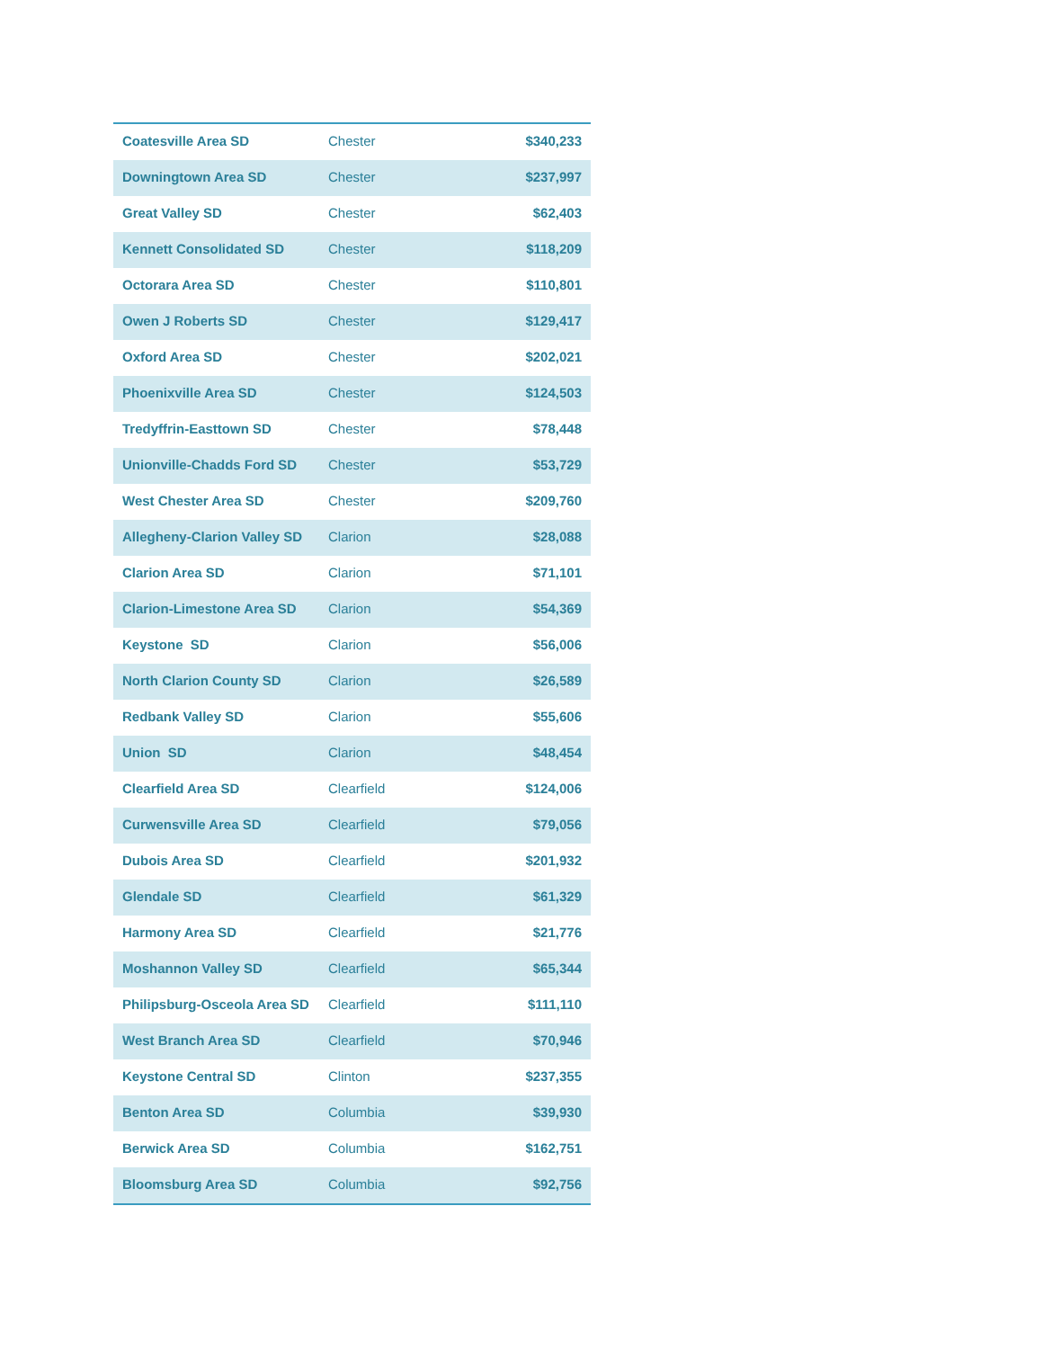| Coatesville Area SD | Chester | $340,233 |
| Downingtown Area SD | Chester | $237,997 |
| Great Valley SD | Chester | $62,403 |
| Kennett Consolidated SD | Chester | $118,209 |
| Octorara Area SD | Chester | $110,801 |
| Owen J Roberts SD | Chester | $129,417 |
| Oxford Area SD | Chester | $202,021 |
| Phoenixville Area SD | Chester | $124,503 |
| Tredyffrin-Easttown SD | Chester | $78,448 |
| Unionville-Chadds Ford SD | Chester | $53,729 |
| West Chester Area SD | Chester | $209,760 |
| Allegheny-Clarion Valley SD | Clarion | $28,088 |
| Clarion Area SD | Clarion | $71,101 |
| Clarion-Limestone Area SD | Clarion | $54,369 |
| Keystone SD | Clarion | $56,006 |
| North Clarion County SD | Clarion | $26,589 |
| Redbank Valley SD | Clarion | $55,606 |
| Union SD | Clarion | $48,454 |
| Clearfield Area SD | Clearfield | $124,006 |
| Curwensville Area SD | Clearfield | $79,056 |
| Dubois Area SD | Clearfield | $201,932 |
| Glendale SD | Clearfield | $61,329 |
| Harmony Area SD | Clearfield | $21,776 |
| Moshannon Valley SD | Clearfield | $65,344 |
| Philipsburg-Osceola Area SD | Clearfield | $111,110 |
| West Branch Area SD | Clearfield | $70,946 |
| Keystone Central SD | Clinton | $237,355 |
| Benton Area SD | Columbia | $39,930 |
| Berwick Area SD | Columbia | $162,751 |
| Bloomsburg Area SD | Columbia | $92,756 |